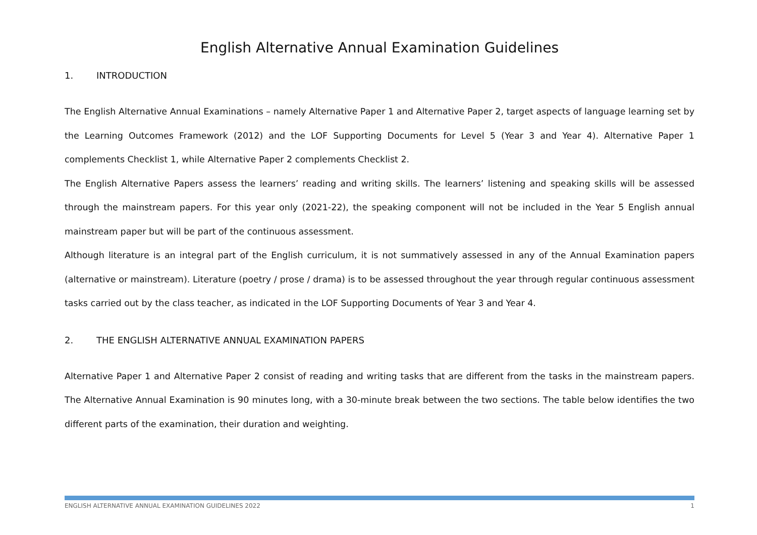English Alternative Annual Examination Guidelines
1. INTRODUCTION
The English Alternative Annual Examinations – namely Alternative Paper 1 and Alternative Paper 2, target aspects of language learning set by the Learning Outcomes Framework (2012) and the LOF Supporting Documents for Level 5 (Year 3 and Year 4). Alternative Paper 1 complements Checklist 1, while Alternative Paper 2 complements Checklist 2.
The English Alternative Papers assess the learners’ reading and writing skills. The learners’ listening and speaking skills will be assessed through the mainstream papers. For this year only (2021-22), the speaking component will not be included in the Year 5 English annual mainstream paper but will be part of the continuous assessment.
Although literature is an integral part of the English curriculum, it is not summatively assessed in any of the Annual Examination papers (alternative or mainstream). Literature (poetry / prose / drama) is to be assessed throughout the year through regular continuous assessment tasks carried out by the class teacher, as indicated in the LOF Supporting Documents of Year 3 and Year 4.
2. THE ENGLISH ALTERNATIVE ANNUAL EXAMINATION PAPERS
Alternative Paper 1 and Alternative Paper 2 consist of reading and writing tasks that are different from the tasks in the mainstream papers. The Alternative Annual Examination is 90 minutes long, with a 30-minute break between the two sections. The table below identifies the two different parts of the examination, their duration and weighting.
ENGLISH ALTERNATIVE ANNUAL EXAMINATION GUIDELINES 2022 1